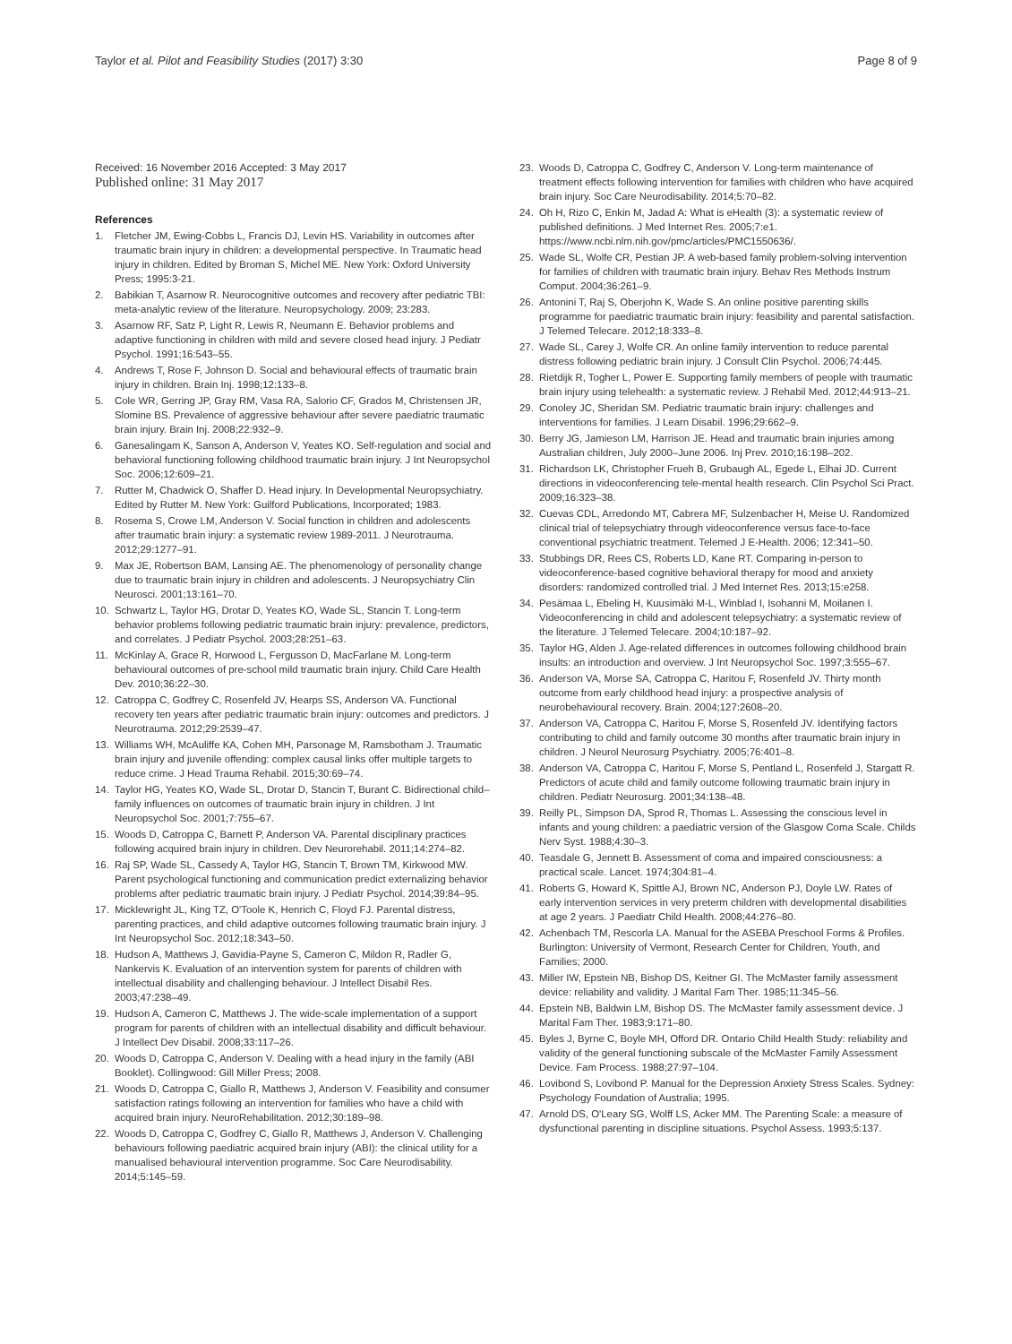Taylor et al. Pilot and Feasibility Studies (2017) 3:30 Page 8 of 9
Received: 16 November 2016 Accepted: 3 May 2017
Published online: 31 May 2017
References
1. Fletcher JM, Ewing-Cobbs L, Francis DJ, Levin HS. Variability in outcomes after traumatic brain injury in children: a developmental perspective. In Traumatic head injury in children. Edited by Broman S, Michel ME. New York: Oxford University Press; 1995:3-21.
2. Babikian T, Asarnow R. Neurocognitive outcomes and recovery after pediatric TBI: meta-analytic review of the literature. Neuropsychology. 2009; 23:283.
3. Asarnow RF, Satz P, Light R, Lewis R, Neumann E. Behavior problems and adaptive functioning in children with mild and severe closed head injury. J Pediatr Psychol. 1991;16:543–55.
4. Andrews T, Rose F, Johnson D. Social and behavioural effects of traumatic brain injury in children. Brain Inj. 1998;12:133–8.
5. Cole WR, Gerring JP, Gray RM, Vasa RA, Salorio CF, Grados M, Christensen JR, Slomine BS. Prevalence of aggressive behaviour after severe paediatric traumatic brain injury. Brain Inj. 2008;22:932–9.
6. Ganesalingam K, Sanson A, Anderson V, Yeates KO. Self-regulation and social and behavioral functioning following childhood traumatic brain injury. J Int Neuropsychol Soc. 2006;12:609–21.
7. Rutter M, Chadwick O, Shaffer D. Head injury. In Developmental Neuropsychiatry. Edited by Rutter M. New York: Guilford Publications, Incorporated; 1983.
8. Rosema S, Crowe LM, Anderson V. Social function in children and adolescents after traumatic brain injury: a systematic review 1989-2011. J Neurotrauma. 2012;29:1277–91.
9. Max JE, Robertson BAM, Lansing AE. The phenomenology of personality change due to traumatic brain injury in children and adolescents. J Neuropsychiatry Clin Neurosci. 2001;13:161–70.
10. Schwartz L, Taylor HG, Drotar D, Yeates KO, Wade SL, Stancin T. Long-term behavior problems following pediatric traumatic brain injury: prevalence, predictors, and correlates. J Pediatr Psychol. 2003;28:251–63.
11. McKinlay A, Grace R, Horwood L, Fergusson D, MacFarlane M. Long-term behavioural outcomes of pre-school mild traumatic brain injury. Child Care Health Dev. 2010;36:22–30.
12. Catroppa C, Godfrey C, Rosenfeld JV, Hearps SS, Anderson VA. Functional recovery ten years after pediatric traumatic brain injury: outcomes and predictors. J Neurotrauma. 2012;29:2539–47.
13. Williams WH, McAuliffe KA, Cohen MH, Parsonage M, Ramsbotham J. Traumatic brain injury and juvenile offending: complex causal links offer multiple targets to reduce crime. J Head Trauma Rehabil. 2015;30:69–74.
14. Taylor HG, Yeates KO, Wade SL, Drotar D, Stancin T, Burant C. Bidirectional child–family influences on outcomes of traumatic brain injury in children. J Int Neuropsychol Soc. 2001;7:755–67.
15. Woods D, Catroppa C, Barnett P, Anderson VA. Parental disciplinary practices following acquired brain injury in children. Dev Neurorehabil. 2011;14:274–82.
16. Raj SP, Wade SL, Cassedy A, Taylor HG, Stancin T, Brown TM, Kirkwood MW. Parent psychological functioning and communication predict externalizing behavior problems after pediatric traumatic brain injury. J Pediatr Psychol. 2014;39:84–95.
17. Micklewright JL, King TZ, O'Toole K, Henrich C, Floyd FJ. Parental distress, parenting practices, and child adaptive outcomes following traumatic brain injury. J Int Neuropsychol Soc. 2012;18:343–50.
18. Hudson A, Matthews J, Gavidia-Payne S, Cameron C, Mildon R, Radler G, Nankervis K. Evaluation of an intervention system for parents of children with intellectual disability and challenging behaviour. J Intellect Disabil Res. 2003;47:238–49.
19. Hudson A, Cameron C, Matthews J. The wide-scale implementation of a support program for parents of children with an intellectual disability and difficult behaviour. J Intellect Dev Disabil. 2008;33:117–26.
20. Woods D, Catroppa C, Anderson V. Dealing with a head injury in the family (ABI Booklet). Collingwood: Gill Miller Press; 2008.
21. Woods D, Catroppa C, Giallo R, Matthews J, Anderson V. Feasibility and consumer satisfaction ratings following an intervention for families who have a child with acquired brain injury. NeuroRehabilitation. 2012;30:189–98.
22. Woods D, Catroppa C, Godfrey C, Giallo R, Matthews J, Anderson V. Challenging behaviours following paediatric acquired brain injury (ABI): the clinical utility for a manualised behavioural intervention programme. Soc Care Neurodisability. 2014;5:145–59.
23. Woods D, Catroppa C, Godfrey C, Anderson V. Long-term maintenance of treatment effects following intervention for families with children who have acquired brain injury. Soc Care Neurodisability. 2014;5:70–82.
24. Oh H, Rizo C, Enkin M, Jadad A: What is eHealth (3): a systematic review of published definitions. J Med Internet Res. 2005;7:e1. https://www.ncbi.nlm.nih.gov/pmc/articles/PMC1550636/.
25. Wade SL, Wolfe CR, Pestian JP. A web-based family problem-solving intervention for families of children with traumatic brain injury. Behav Res Methods Instrum Comput. 2004;36:261–9.
26. Antonini T, Raj S, Oberjohn K, Wade S. An online positive parenting skills programme for paediatric traumatic brain injury: feasibility and parental satisfaction. J Telemed Telecare. 2012;18:333–8.
27. Wade SL, Carey J, Wolfe CR. An online family intervention to reduce parental distress following pediatric brain injury. J Consult Clin Psychol. 2006;74:445.
28. Rietdijk R, Togher L, Power E. Supporting family members of people with traumatic brain injury using telehealth: a systematic review. J Rehabil Med. 2012;44:913–21.
29. Conoley JC, Sheridan SM. Pediatric traumatic brain injury: challenges and interventions for families. J Learn Disabil. 1996;29:662–9.
30. Berry JG, Jamieson LM, Harrison JE. Head and traumatic brain injuries among Australian children, July 2000–June 2006. Inj Prev. 2010;16:198–202.
31. Richardson LK, Christopher Frueh B, Grubaugh AL, Egede L, Elhai JD. Current directions in videoconferencing tele-mental health research. Clin Psychol Sci Pract. 2009;16:323–38.
32. Cuevas CDL, Arredondo MT, Cabrera MF, Sulzenbacher H, Meise U. Randomized clinical trial of telepsychiatry through videoconference versus face-to-face conventional psychiatric treatment. Telemed J E-Health. 2006; 12:341–50.
33. Stubbings DR, Rees CS, Roberts LD, Kane RT. Comparing in-person to videoconference-based cognitive behavioral therapy for mood and anxiety disorders: randomized controlled trial. J Med Internet Res. 2013;15:e258.
34. Pesämaa L, Ebeling H, Kuusimäki M-L, Winblad I, Isohanni M, Moilanen I. Videoconferencing in child and adolescent telepsychiatry: a systematic review of the literature. J Telemed Telecare. 2004;10:187–92.
35. Taylor HG, Alden J. Age-related differences in outcomes following childhood brain insults: an introduction and overview. J Int Neuropsychol Soc. 1997;3:555–67.
36. Anderson VA, Morse SA, Catroppa C, Haritou F, Rosenfeld JV. Thirty month outcome from early childhood head injury: a prospective analysis of neurobehavioural recovery. Brain. 2004;127:2608–20.
37. Anderson VA, Catroppa C, Haritou F, Morse S, Rosenfeld JV. Identifying factors contributing to child and family outcome 30 months after traumatic brain injury in children. J Neurol Neurosurg Psychiatry. 2005;76:401–8.
38. Anderson VA, Catroppa C, Haritou F, Morse S, Pentland L, Rosenfeld J, Stargatt R. Predictors of acute child and family outcome following traumatic brain injury in children. Pediatr Neurosurg. 2001;34:138–48.
39. Reilly PL, Simpson DA, Sprod R, Thomas L. Assessing the conscious level in infants and young children: a paediatric version of the Glasgow Coma Scale. Childs Nerv Syst. 1988;4:30–3.
40. Teasdale G, Jennett B. Assessment of coma and impaired consciousness: a practical scale. Lancet. 1974;304:81–4.
41. Roberts G, Howard K, Spittle AJ, Brown NC, Anderson PJ, Doyle LW. Rates of early intervention services in very preterm children with developmental disabilities at age 2 years. J Paediatr Child Health. 2008;44:276–80.
42. Achenbach TM, Rescorla LA. Manual for the ASEBA Preschool Forms & Profiles. Burlington: University of Vermont, Research Center for Children, Youth, and Families; 2000.
43. Miller IW, Epstein NB, Bishop DS, Keitner GI. The McMaster family assessment device: reliability and validity. J Marital Fam Ther. 1985;11:345–56.
44. Epstein NB, Baldwin LM, Bishop DS. The McMaster family assessment device. J Marital Fam Ther. 1983;9:171–80.
45. Byles J, Byrne C, Boyle MH, Offord DR. Ontario Child Health Study: reliability and validity of the general functioning subscale of the McMaster Family Assessment Device. Fam Process. 1988;27:97–104.
46. Lovibond S, Lovibond P. Manual for the Depression Anxiety Stress Scales. Sydney: Psychology Foundation of Australia; 1995.
47. Arnold DS, O'Leary SG, Wolff LS, Acker MM. The Parenting Scale: a measure of dysfunctional parenting in discipline situations. Psychol Assess. 1993;5:137.